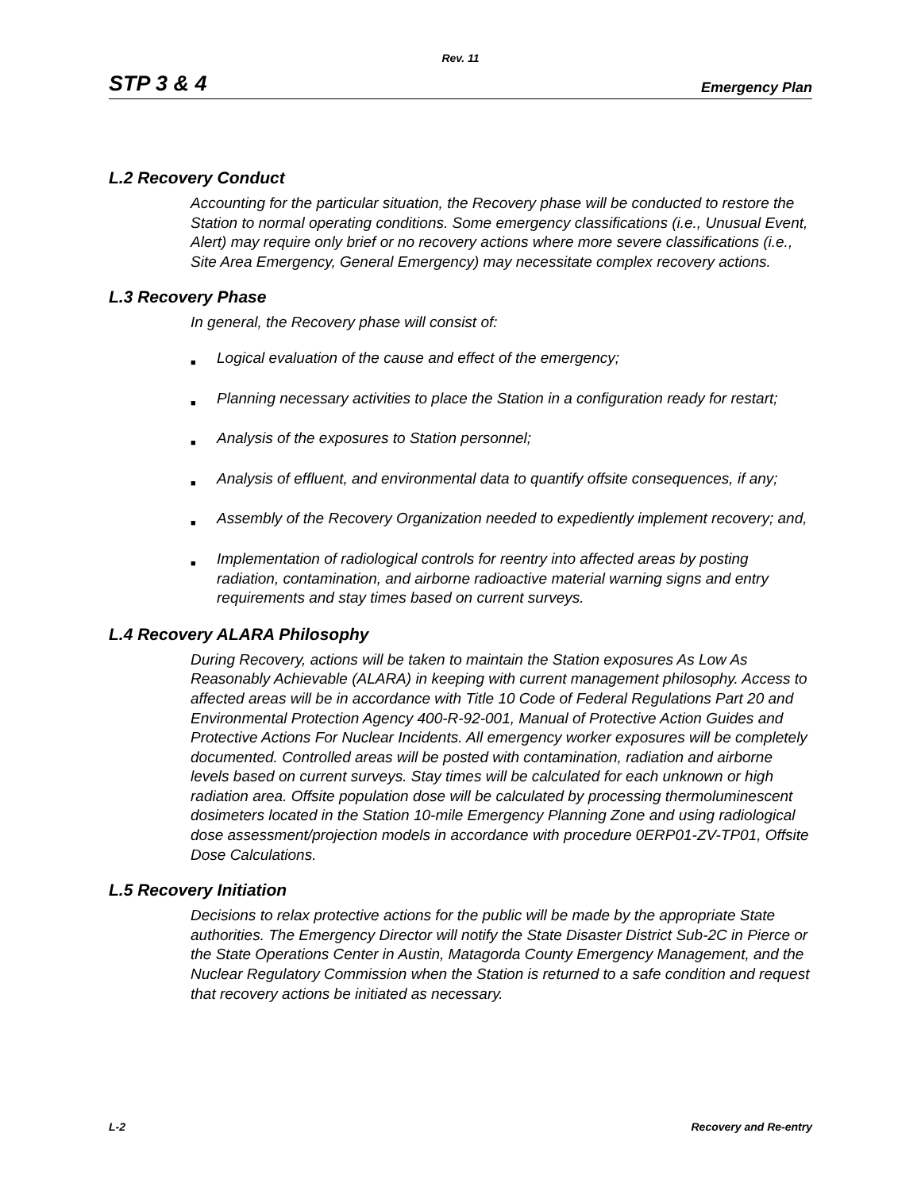Rev. 11
STP 3 & 4 Emergency Plan
L.2 Recovery Conduct
Accounting for the particular situation, the Recovery phase will be conducted to restore the Station to normal operating conditions. Some emergency classifications (i.e., Unusual Event, Alert) may require only brief or no recovery actions where more severe classifications (i.e., Site Area Emergency, General Emergency) may necessitate complex recovery actions.
L.3 Recovery Phase
In general, the Recovery phase will consist of:
■ Logical evaluation of the cause and effect of the emergency;
■ Planning necessary activities to place the Station in a configuration ready for restart;
■ Analysis of the exposures to Station personnel;
■ Analysis of effluent, and environmental data to quantify offsite consequences, if any;
■ Assembly of the Recovery Organization needed to expediently implement recovery; and,
■ Implementation of radiological controls for reentry into affected areas by posting radiation, contamination, and airborne radioactive material warning signs and entry requirements and stay times based on current surveys.
L.4 Recovery ALARA Philosophy
During Recovery, actions will be taken to maintain the Station exposures As Low As Reasonably Achievable (ALARA) in keeping with current management philosophy. Access to affected areas will be in accordance with Title 10 Code of Federal Regulations Part 20 and Environmental Protection Agency 400-R-92-001, Manual of Protective Action Guides and Protective Actions For Nuclear Incidents. All emergency worker exposures will be completely documented. Controlled areas will be posted with contamination, radiation and airborne levels based on current surveys. Stay times will be calculated for each unknown or high radiation area. Offsite population dose will be calculated by processing thermoluminescent dosimeters located in the Station 10-mile Emergency Planning Zone and using radiological dose assessment/projection models in accordance with procedure 0ERP01-ZV-TP01, Offsite Dose Calculations.
L.5 Recovery Initiation
Decisions to relax protective actions for the public will be made by the appropriate State authorities. The Emergency Director will notify the State Disaster District Sub-2C in Pierce or the State Operations Center in Austin, Matagorda County Emergency Management, and the Nuclear Regulatory Commission when the Station is returned to a safe condition and request that recovery actions be initiated as necessary.
L-2 Recovery and Re-entry